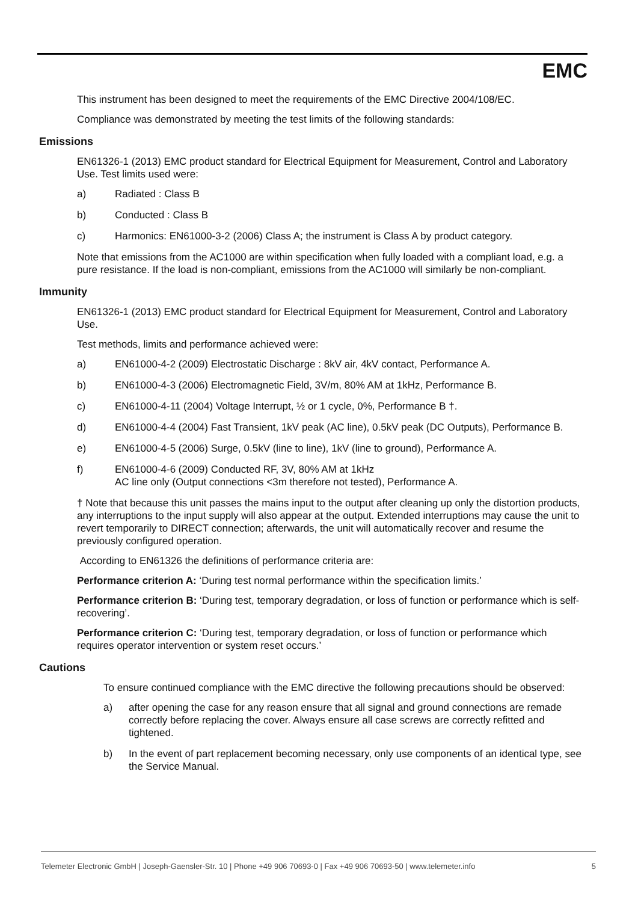EMC
This instrument has been designed to meet the requirements of the EMC Directive 2004/108/EC.
Compliance was demonstrated by meeting the test limits of the following standards:
Emissions
EN61326-1 (2013) EMC product standard for Electrical Equipment for Measurement, Control and Laboratory Use. Test limits used were:
a) Radiated : Class B
b) Conducted : Class B
c) Harmonics: EN61000-3-2 (2006) Class A; the instrument is Class A by product category.
Note that emissions from the AC1000 are within specification when fully loaded with a compliant load, e.g. a pure resistance. If the load is non-compliant, emissions from the AC1000 will similarly be non-compliant.
Immunity
EN61326-1 (2013) EMC product standard for Electrical Equipment for Measurement, Control and Laboratory Use.
Test methods, limits and performance achieved were:
a) EN61000-4-2 (2009) Electrostatic Discharge : 8kV air, 4kV contact, Performance A.
b) EN61000-4-3 (2006) Electromagnetic Field, 3V/m, 80% AM at 1kHz, Performance B.
c) EN61000-4-11 (2004) Voltage Interrupt, ½ or 1 cycle, 0%, Performance B †.
d) EN61000-4-4 (2004) Fast Transient, 1kV peak (AC line), 0.5kV peak (DC Outputs), Performance B.
e) EN61000-4-5 (2006) Surge, 0.5kV (line to line), 1kV (line to ground), Performance A.
f) EN61000-4-6 (2009) Conducted RF, 3V, 80% AM at 1kHz
AC line only (Output connections <3m therefore not tested), Performance A.
† Note that because this unit passes the mains input to the output after cleaning up only the distortion products, any interruptions to the input supply will also appear at the output. Extended interruptions may cause the unit to revert temporarily to DIRECT connection; afterwards, the unit will automatically recover and resume the previously configured operation.
According to EN61326 the definitions of performance criteria are:
Performance criterion A: ‘During test normal performance within the specification limits.’
Performance criterion B: ‘During test, temporary degradation, or loss of function or performance which is self-recovering’.
Performance criterion C: ‘During test, temporary degradation, or loss of function or performance which requires operator intervention or system reset occurs.’
Cautions
To ensure continued compliance with the EMC directive the following precautions should be observed:
a) after opening the case for any reason ensure that all signal and ground connections are remade correctly before replacing the cover. Always ensure all case screws are correctly refitted and tightened.
b) In the event of part replacement becoming necessary, only use components of an identical type, see the Service Manual.
Telemeter Electronic GmbH | Joseph-Gaensler-Str. 10 | Phone +49 906 70693-0 | Fax +49 906 70693-50 | www.telemeter.info 5